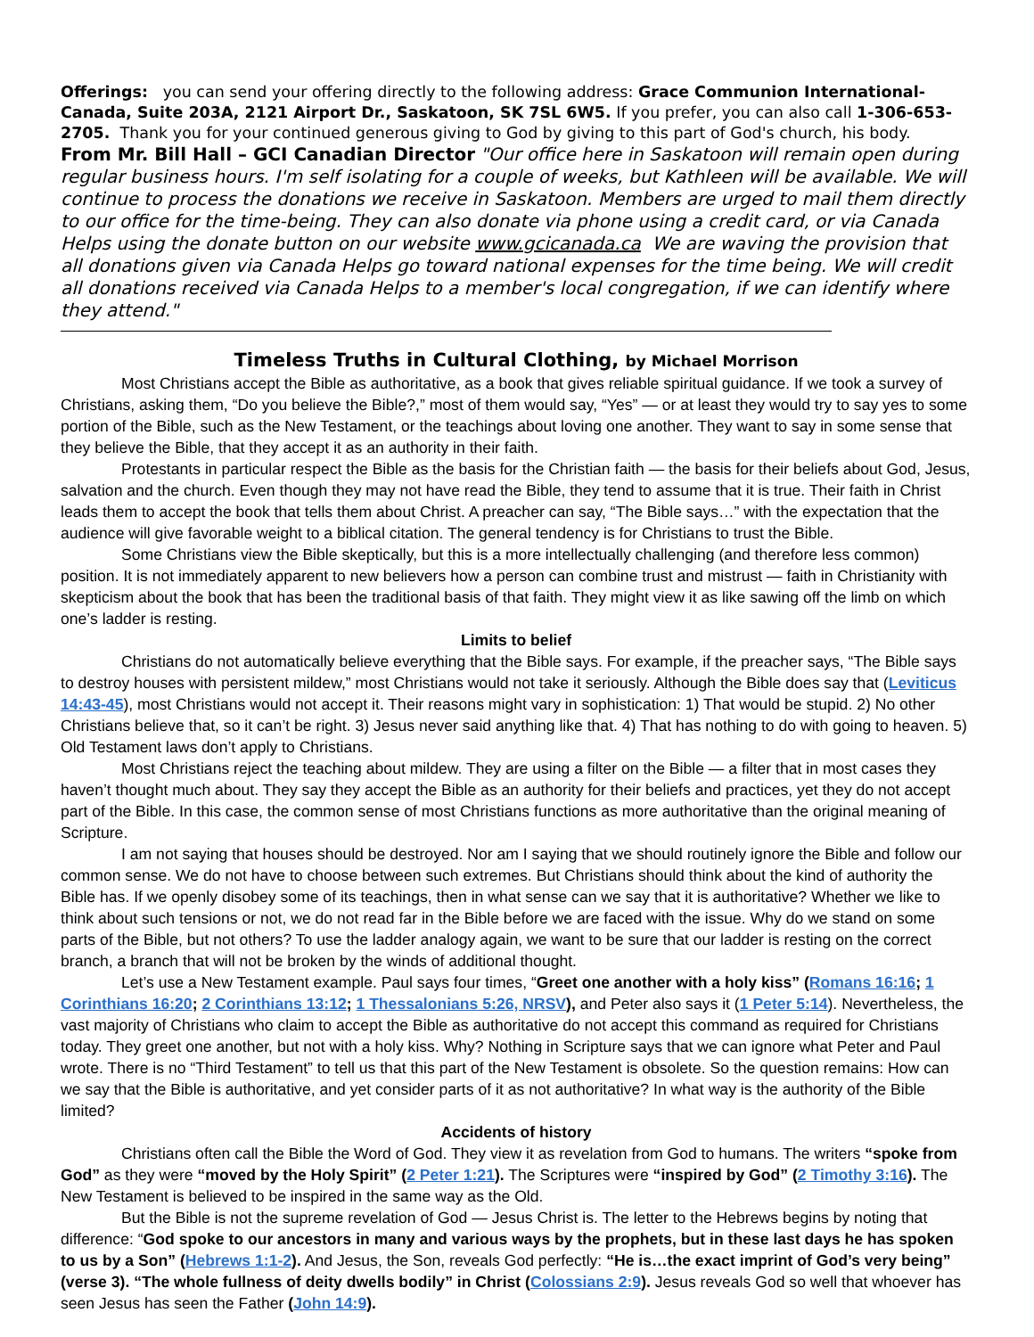Offerings: you can send your offering directly to the following address: Grace Communion International- Canada, Suite 203A, 2121 Airport Dr., Saskatoon, SK 7SL 6W5. If you prefer, you can also call 1-306-653-2705. Thank you for your continued generous giving to God by giving to this part of God's church, his body.
From Mr. Bill Hall – GCI Canadian Director "Our office here in Saskatoon will remain open during regular business hours. I'm self isolating for a couple of weeks, but Kathleen will be available. We will continue to process the donations we receive in Saskatoon. Members are urged to mail them directly to our office for the time-being. They can also donate via phone using a credit card, or via Canada Helps using the donate button on our website www.gcicanada.ca We are waving the provision that all donations given via Canada Helps go toward national expenses for the time being. We will credit all donations received via Canada Helps to a member's local congregation, if we can identify where they attend."
Timeless Truths in Cultural Clothing, by Michael Morrison
Most Christians accept the Bible as authoritative, as a book that gives reliable spiritual guidance. If we took a survey of Christians, asking them, “Do you believe the Bible?,” most of them would say, “Yes” — or at least they would try to say yes to some portion of the Bible, such as the New Testament, or the teachings about loving one another. They want to say in some sense that they believe the Bible, that they accept it as an authority in their faith.
Protestants in particular respect the Bible as the basis for the Christian faith — the basis for their beliefs about God, Jesus, salvation and the church. Even though they may not have read the Bible, they tend to assume that it is true. Their faith in Christ leads them to accept the book that tells them about Christ. A preacher can say, “The Bible says…” with the expectation that the audience will give favorable weight to a biblical citation. The general tendency is for Christians to trust the Bible.
Some Christians view the Bible skeptically, but this is a more intellectually challenging (and therefore less common) position. It is not immediately apparent to new believers how a person can combine trust and mistrust — faith in Christianity with skepticism about the book that has been the traditional basis of that faith. They might view it as like sawing off the limb on which one’s ladder is resting.
Limits to belief
Christians do not automatically believe everything that the Bible says. For example, if the preacher says, “The Bible says to destroy houses with persistent mildew,” most Christians would not take it seriously. Although the Bible does say that (Leviticus 14:43-45), most Christians would not accept it. Their reasons might vary in sophistication: 1) That would be stupid. 2) No other Christians believe that, so it can’t be right. 3) Jesus never said anything like that. 4) That has nothing to do with going to heaven. 5) Old Testament laws don’t apply to Christians.
Most Christians reject the teaching about mildew. They are using a filter on the Bible — a filter that in most cases they haven’t thought much about. They say they accept the Bible as an authority for their beliefs and practices, yet they do not accept part of the Bible. In this case, the common sense of most Christians functions as more authoritative than the original meaning of Scripture.
I am not saying that houses should be destroyed. Nor am I saying that we should routinely ignore the Bible and follow our common sense. We do not have to choose between such extremes. But Christians should think about the kind of authority the Bible has. If we openly disobey some of its teachings, then in what sense can we say that it is authoritative? Whether we like to think about such tensions or not, we do not read far in the Bible before we are faced with the issue. Why do we stand on some parts of the Bible, but not others? To use the ladder analogy again, we want to be sure that our ladder is resting on the correct branch, a branch that will not be broken by the winds of additional thought.
Let’s use a New Testament example. Paul says four times, “Greet one another with a holy kiss” (Romans 16:16; 1 Corinthians 16:20; 2 Corinthians 13:12; 1 Thessalonians 5:26, NRSV), and Peter also says it (1 Peter 5:14). Nevertheless, the vast majority of Christians who claim to accept the Bible as authoritative do not accept this command as required for Christians today. They greet one another, but not with a holy kiss. Why? Nothing in Scripture says that we can ignore what Peter and Paul wrote. There is no “Third Testament” to tell us that this part of the New Testament is obsolete. So the question remains: How can we say that the Bible is authoritative, and yet consider parts of it as not authoritative? In what way is the authority of the Bible limited?
Accidents of history
Christians often call the Bible the Word of God. They view it as revelation from God to humans. The writers “spoke from God” as they were “moved by the Holy Spirit” (2 Peter 1:21). The Scriptures were “inspired by God” (2 Timothy 3:16). The New Testament is believed to be inspired in the same way as the Old.
But the Bible is not the supreme revelation of God — Jesus Christ is. The letter to the Hebrews begins by noting that difference: “God spoke to our ancestors in many and various ways by the prophets, but in these last days he has spoken to us by a Son” (Hebrews 1:1-2). And Jesus, the Son, reveals God perfectly: “He is…the exact imprint of God’s very being” (verse 3). “The whole fullness of deity dwells bodily” in Christ (Colossians 2:9). Jesus reveals God so well that whoever has seen Jesus has seen the Father (John 14:9).